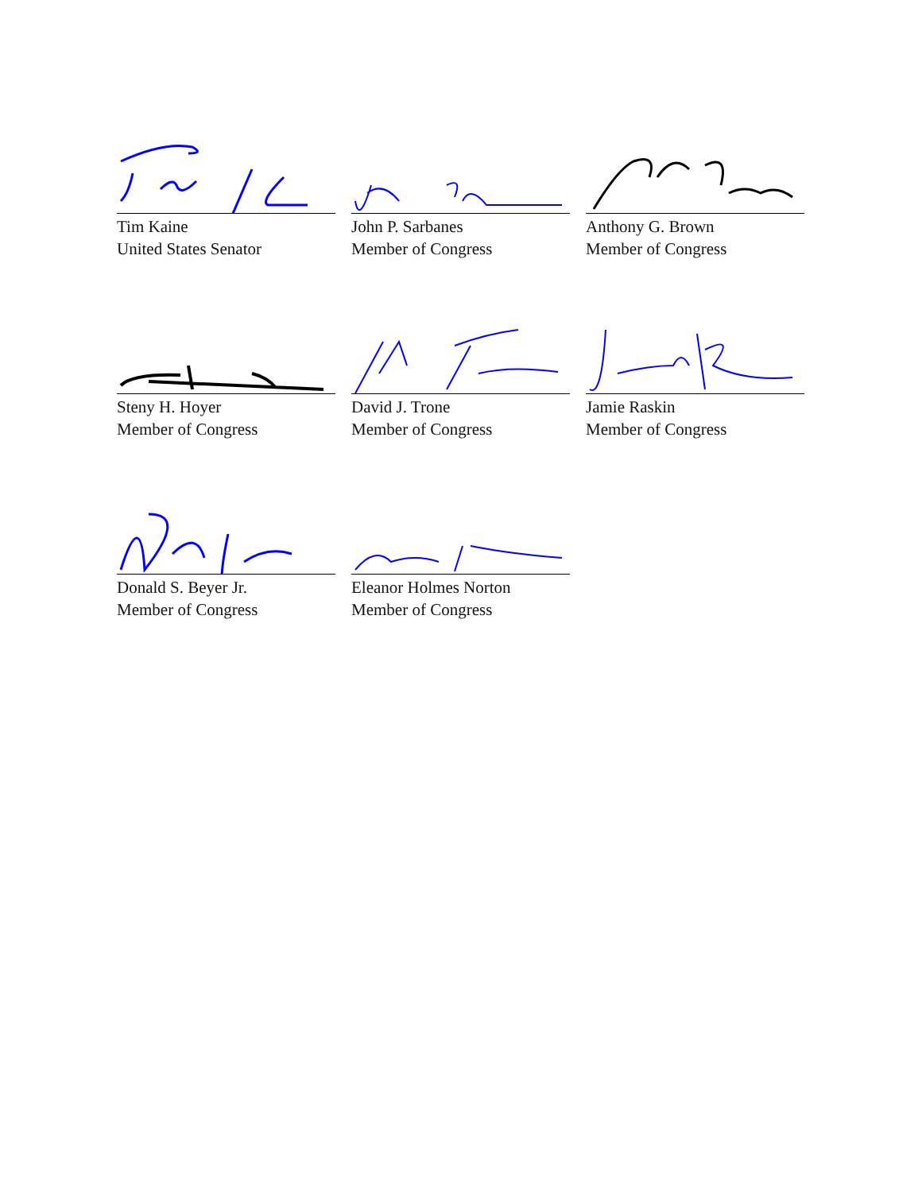Tim Kaine
United States Senator
John P. Sarbanes
Member of Congress
Anthony G. Brown
Member of Congress
Steny H. Hoyer
Member of Congress
David J. Trone
Member of Congress
Jamie Raskin
Member of Congress
Donald S. Beyer Jr.
Member of Congress
Eleanor Holmes Norton
Member of Congress